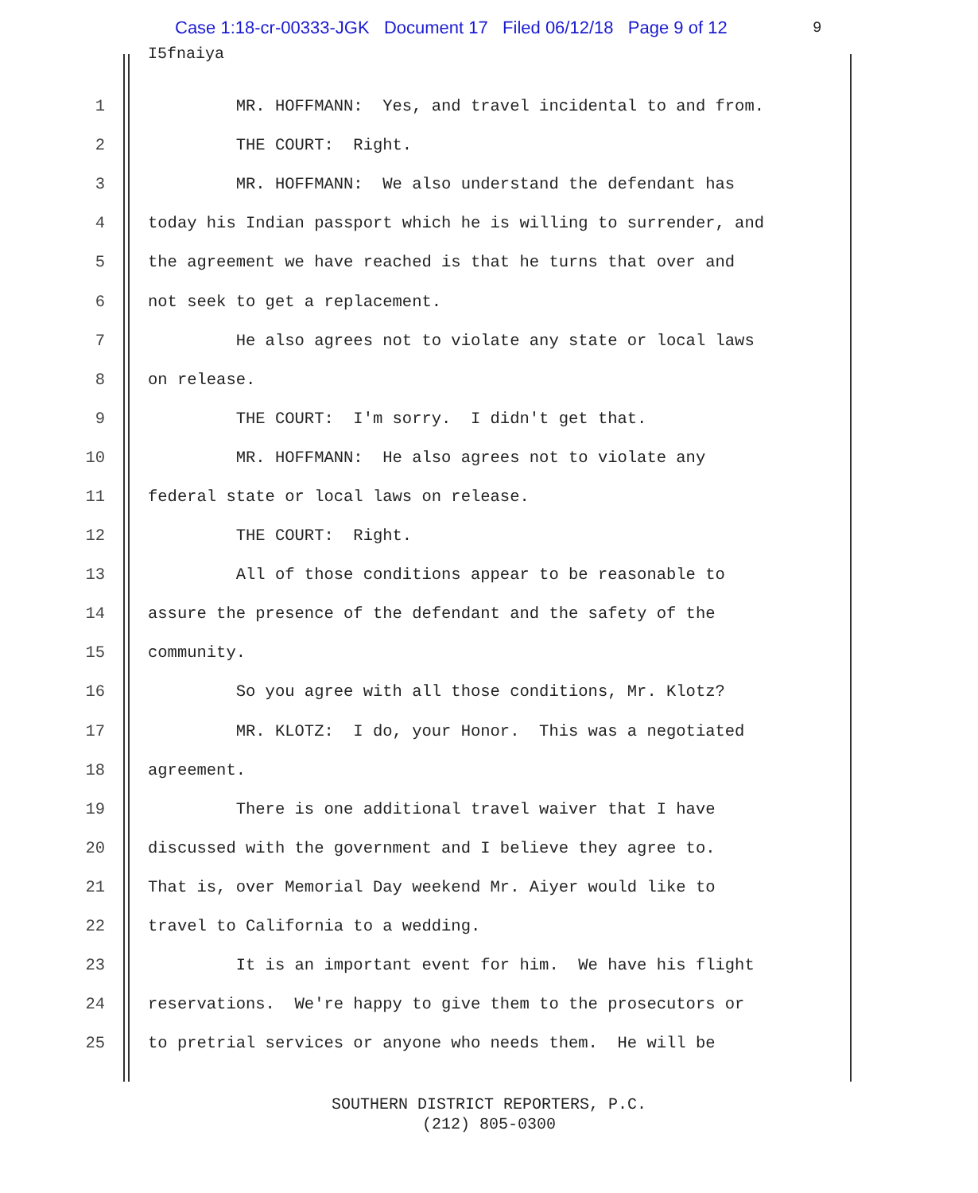Case 1:18-cr-00333-JGK Document 17 Filed 06/12/18 Page 9 of 12
9
I5fnaiya
1 MR. HOFFMANN: Yes, and travel incidental to and from.
2 THE COURT: Right.
3 MR. HOFFMANN: We also understand the defendant has
4 today his Indian passport which he is willing to surrender, and
5 the agreement we have reached is that he turns that over and
6 not seek to get a replacement.
7 He also agrees not to violate any state or local laws
8 on release.
9 THE COURT: I'm sorry. I didn't get that.
10 MR. HOFFMANN: He also agrees not to violate any
11 federal state or local laws on release.
12 THE COURT: Right.
13 All of those conditions appear to be reasonable to
14 assure the presence of the defendant and the safety of the
15 community.
16 So you agree with all those conditions, Mr. Klotz?
17 MR. KLOTZ: I do, your Honor. This was a negotiated
18 agreement.
19 There is one additional travel waiver that I have
20 discussed with the government and I believe they agree to.
21 That is, over Memorial Day weekend Mr. Aiyer would like to
22 travel to California to a wedding.
23 It is an important event for him. We have his flight
24 reservations. We're happy to give them to the prosecutors or
25 to pretrial services or anyone who needs them. He will be
SOUTHERN DISTRICT REPORTERS, P.C.
(212) 805-0300